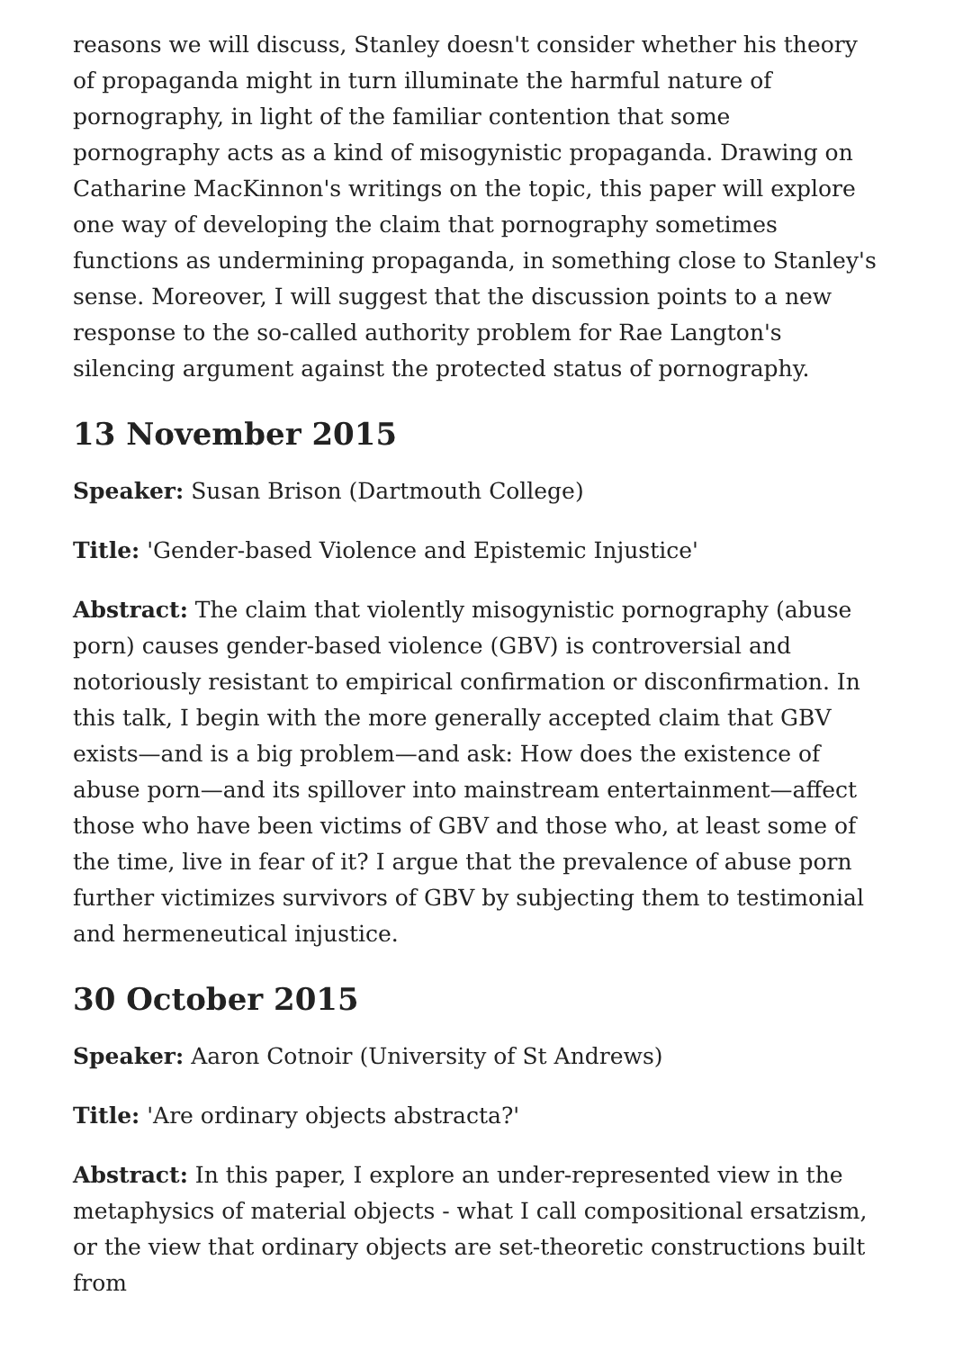reasons we will discuss, Stanley doesn't consider whether his theory of propaganda might in turn illuminate the harmful nature of pornography, in light of the familiar contention that some pornography acts as a kind of misogynistic propaganda. Drawing on Catharine MacKinnon's writings on the topic, this paper will explore one way of developing the claim that pornography sometimes functions as undermining propaganda, in something close to Stanley's sense. Moreover, I will suggest that the discussion points to a new response to the so-called authority problem for Rae Langton's silencing argument against the protected status of pornography.
13 November 2015
Speaker: Susan Brison (Dartmouth College)
Title: 'Gender-based Violence and Epistemic Injustice'
Abstract: The claim that violently misogynistic pornography (abuse porn) causes gender-based violence (GBV) is controversial and notoriously resistant to empirical confirmation or disconfirmation. In this talk, I begin with the more generally accepted claim that GBV exists—and is a big problem—and ask: How does the existence of abuse porn—and its spillover into mainstream entertainment—affect those who have been victims of GBV and those who, at least some of the time, live in fear of it? I argue that the prevalence of abuse porn further victimizes survivors of GBV by subjecting them to testimonial and hermeneutical injustice.
30 October 2015
Speaker: Aaron Cotnoir (University of St Andrews)
Title: 'Are ordinary objects abstracta?'
Abstract: In this paper, I explore an under-represented view in the metaphysics of material objects - what I call compositional ersatzism, or the view that ordinary objects are set-theoretic constructions built from